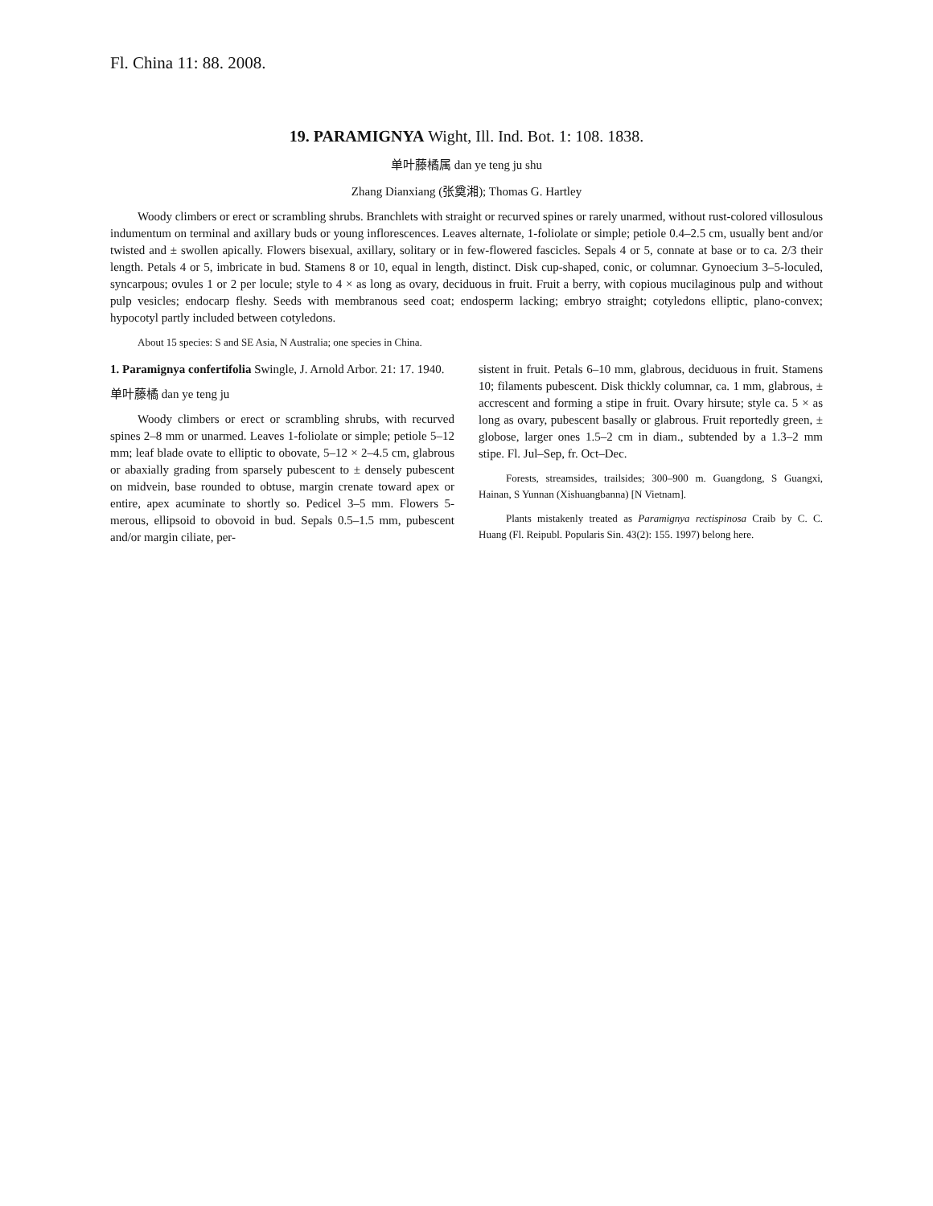Fl. China 11: 88. 2008.
19. PARAMIGNYA Wight, Ill. Ind. Bot. 1: 108. 1838.
单叶藤橘属 dan ye teng ju shu
Zhang Dianxiang (张奠湘); Thomas G. Hartley
Woody climbers or erect or scrambling shrubs. Branchlets with straight or recurved spines or rarely unarmed, without rust-colored villosulous indumentum on terminal and axillary buds or young inflorescences. Leaves alternate, 1-foliolate or simple; petiole 0.4–2.5 cm, usually bent and/or twisted and ± swollen apically. Flowers bisexual, axillary, solitary or in few-flowered fascicles. Sepals 4 or 5, connate at base or to ca. 2/3 their length. Petals 4 or 5, imbricate in bud. Stamens 8 or 10, equal in length, distinct. Disk cup-shaped, conic, or columnar. Gynoecium 3–5-loculed, syncarpous; ovules 1 or 2 per locule; style to 4 × as long as ovary, deciduous in fruit. Fruit a berry, with copious mucilaginous pulp and without pulp vesicles; endocarp fleshy. Seeds with membranous seed coat; endosperm lacking; embryo straight; cotyledons elliptic, plano-convex; hypocotyl partly included between cotyledons.
About 15 species: S and SE Asia, N Australia; one species in China.
1. Paramignya confertifolia Swingle, J. Arnold Arbor. 21: 17. 1940.
单叶藤橘 dan ye teng ju
Woody climbers or erect or scrambling shrubs, with recurved spines 2–8 mm or unarmed. Leaves 1-foliolate or simple; petiole 5–12 mm; leaf blade ovate to elliptic to obovate, 5–12 × 2–4.5 cm, glabrous or abaxially grading from sparsely pubescent to ± densely pubescent on midvein, base rounded to obtuse, margin crenate toward apex or entire, apex acuminate to shortly so. Pedicel 3–5 mm. Flowers 5-merous, ellipsoid to obovoid in bud. Sepals 0.5–1.5 mm, pubescent and/or margin ciliate, per-
sistent in fruit. Petals 6–10 mm, glabrous, deciduous in fruit. Stamens 10; filaments pubescent. Disk thickly columnar, ca. 1 mm, glabrous, ± accrescent and forming a stipe in fruit. Ovary hirsute; style ca. 5 × as long as ovary, pubescent basally or glabrous. Fruit reportedly green, ± globose, larger ones 1.5–2 cm in diam., subtended by a 1.3–2 mm stipe. Fl. Jul–Sep, fr. Oct–Dec.
Forests, streamsides, trailsides; 300–900 m. Guangdong, S Guangxi, Hainan, S Yunnan (Xishuangbanna) [N Vietnam].
Plants mistakenly treated as Paramignya rectispinosa Craib by C. C. Huang (Fl. Reipubl. Popularis Sin. 43(2): 155. 1997) belong here.